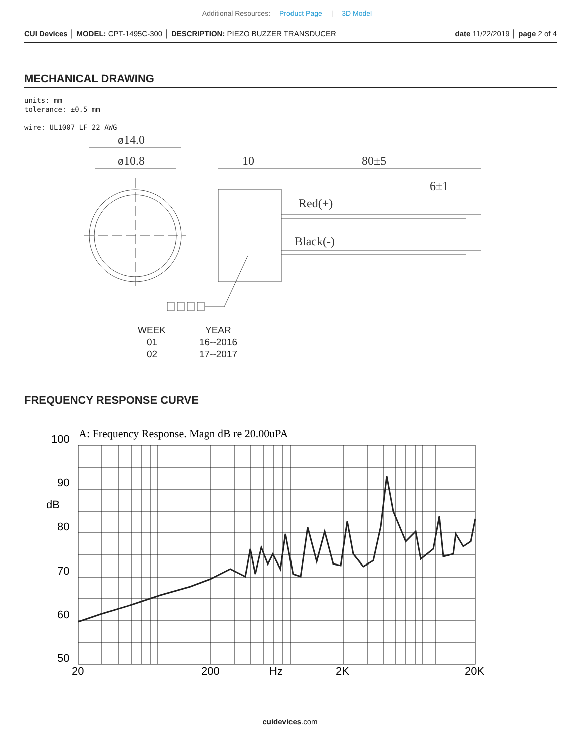Additional Resources: Product Page | 3D Model
CUI Devices │ MODEL: CPT-1495C-300 │ DESCRIPTION: PIEZO BUZZER TRANSDUCER date 11/22/2019 │ page 2 of 4
MECHANICAL DRAWING
units: mm
tolerance: ±0.5 mm
wire: UL1007 LF 22 AWG
ø14.0
ø10.8
10
80±5
6±1
Red(+)
Black(-)
WEEK
YEAR
01
16--2016
02
17--2017
FREQUENCY RESPONSE CURVE
A: Frequency Response. Magn dB re 20.00uPA
100
90
dB
80
70
60
50
20
200
Hz
2K
20K
cuidevices.com